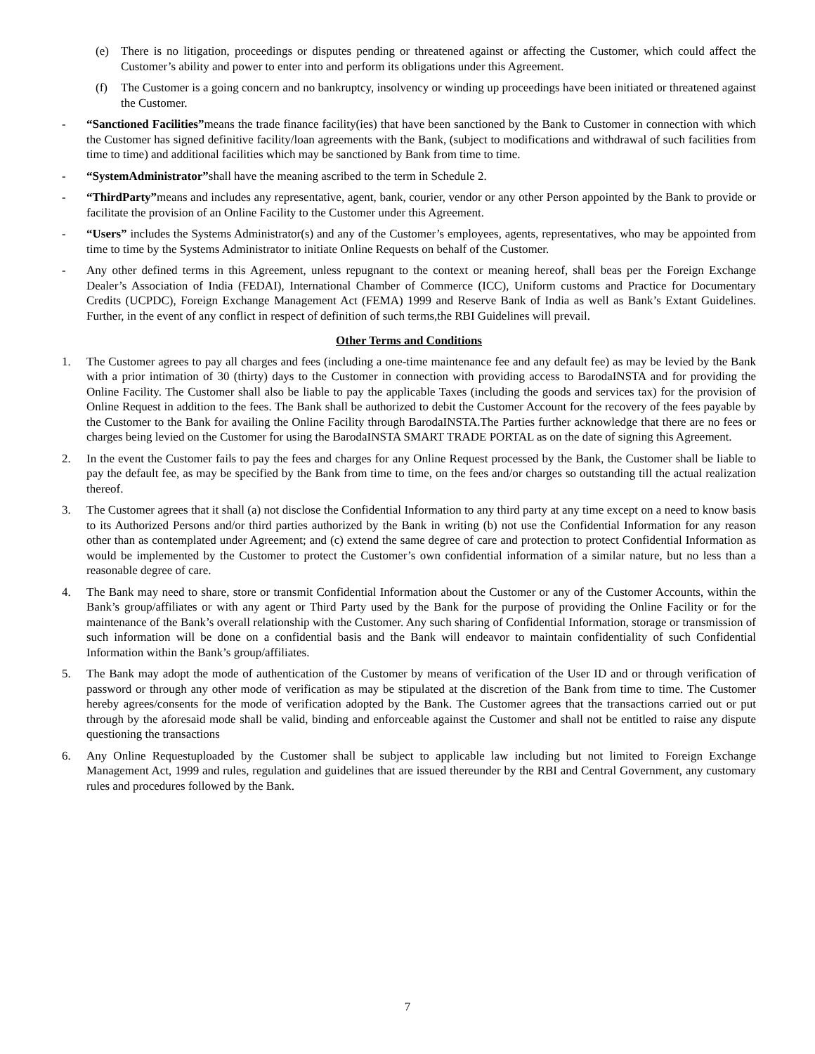(e) There is no litigation, proceedings or disputes pending or threatened against or affecting the Customer, which could affect the Customer’s ability and power to enter into and perform its obligations under this Agreement.
(f) The Customer is a going concern and no bankruptcy, insolvency or winding up proceedings have been initiated or threatened against the Customer.
- “Sanctioned Facilities”means the trade finance facility(ies) that have been sanctioned by the Bank to Customer in connection with which the Customer has signed definitive facility/loan agreements with the Bank, (subject to modifications and withdrawal of such facilities from time to time) and additional facilities which may be sanctioned by Bank from time to time.
- “SystemAdministrator”shall have the meaning ascribed to the term in Schedule 2.
- “ThirdParty”means and includes any representative, agent, bank, courier, vendor or any other Person appointed by the Bank to provide or facilitate the provision of an Online Facility to the Customer under this Agreement.
- “Users” includes the Systems Administrator(s) and any of the Customer’s employees, agents, representatives, who may be appointed from time to time by the Systems Administrator to initiate Online Requests on behalf of the Customer.
- Any other defined terms in this Agreement, unless repugnant to the context or meaning hereof, shall beas per the Foreign Exchange Dealer’s Association of India (FEDAI), International Chamber of Commerce (ICC), Uniform customs and Practice for Documentary Credits (UCPDC), Foreign Exchange Management Act (FEMA) 1999 and Reserve Bank of India as well as Bank’s Extant Guidelines. Further, in the event of any conflict in respect of definition of such terms,the RBI Guidelines will prevail.
Other Terms and Conditions
1. The Customer agrees to pay all charges and fees (including a one-time maintenance fee and any default fee) as may be levied by the Bank with a prior intimation of 30 (thirty) days to the Customer in connection with providing access to BarodaINSTA and for providing the Online Facility. The Customer shall also be liable to pay the applicable Taxes (including the goods and services tax) for the provision of Online Request in addition to the fees. The Bank shall be authorized to debit the Customer Account for the recovery of the fees payable by the Customer to the Bank for availing the Online Facility through BarodaINSTA.The Parties further acknowledge that there are no fees or charges being levied on the Customer for using the BarodaINSTA SMART TRADE PORTAL as on the date of signing this Agreement.
2. In the event the Customer fails to pay the fees and charges for any Online Request processed by the Bank, the Customer shall be liable to pay the default fee, as may be specified by the Bank from time to time, on the fees and/or charges so outstanding till the actual realization thereof.
3. The Customer agrees that it shall (a) not disclose the Confidential Information to any third party at any time except on a need to know basis to its Authorized Persons and/or third parties authorized by the Bank in writing (b) not use the Confidential Information for any reason other than as contemplated under Agreement; and (c) extend the same degree of care and protection to protect Confidential Information as would be implemented by the Customer to protect the Customer’s own confidential information of a similar nature, but no less than a reasonable degree of care.
4. The Bank may need to share, store or transmit Confidential Information about the Customer or any of the Customer Accounts, within the Bank’s group/affiliates or with any agent or Third Party used by the Bank for the purpose of providing the Online Facility or for the maintenance of the Bank’s overall relationship with the Customer. Any such sharing of Confidential Information, storage or transmission of such information will be done on a confidential basis and the Bank will endeavor to maintain confidentiality of such Confidential Information within the Bank’s group/affiliates.
5. The Bank may adopt the mode of authentication of the Customer by means of verification of the User ID and or through verification of password or through any other mode of verification as may be stipulated at the discretion of the Bank from time to time. The Customer hereby agrees/consents for the mode of verification adopted by the Bank. The Customer agrees that the transactions carried out or put through by the aforesaid mode shall be valid, binding and enforceable against the Customer and shall not be entitled to raise any dispute questioning the transactions
6. Any Online Requestuploaded by the Customer shall be subject to applicable law including but not limited to Foreign Exchange Management Act, 1999 and rules, regulation and guidelines that are issued thereunder by the RBI and Central Government, any customary rules and procedures followed by the Bank.
7